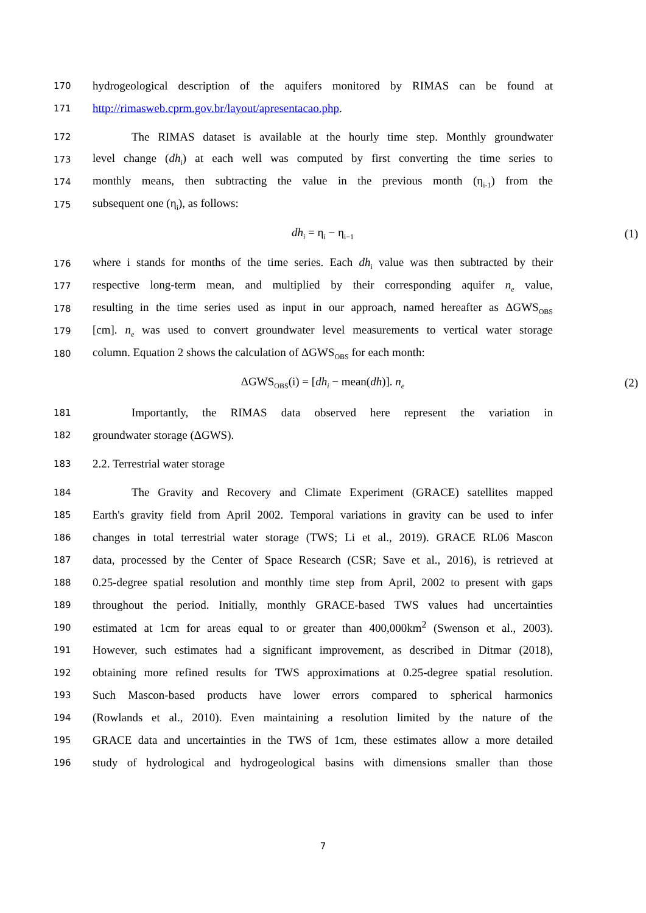170 hydrogeological description of the aquifers monitored by RIMAS can be found at
171 http://rimasweb.cprm.gov.br/layout/apresentacao.php.
172 The RIMAS dataset is available at the hourly time step. Monthly groundwater
173 level change (dh<sub>i</sub>) at each well was computed by first converting the time series to
174 monthly means, then subtracting the value in the previous month (η<sub>i-1</sub>) from the
175 subsequent one (η<sub>i</sub>), as follows:
dh<sub>i</sub> = η<sub>i</sub> − η<sub>i−1</sub> (1)
176 where i stands for months of the time series. Each dh<sub>i</sub> value was then subtracted by their
177 respective long-term mean, and multiplied by their corresponding aquifer n<sub>e</sub> value,
178 resulting in the time series used as input in our approach, named hereafter as ΔGWS<sub>OBS</sub>
179 [cm]. n<sub>e</sub> was used to convert groundwater level measurements to vertical water storage
180 column. Equation 2 shows the calculation of ΔGWS<sub>OBS</sub> for each month:
ΔGWS<sub>OBS</sub>(i) = [dh<sub>i</sub> − mean(dh)]. n<sub>e</sub> (2)
181 Importantly, the RIMAS data observed here represent the variation in
182 groundwater storage (ΔGWS).
183 2.2. Terrestrial water storage
184 The Gravity and Recovery and Climate Experiment (GRACE) satellites mapped
185 Earth's gravity field from April 2002. Temporal variations in gravity can be used to infer
186 changes in total terrestrial water storage (TWS; Li et al., 2019). GRACE RL06 Mascon
187 data, processed by the Center of Space Research (CSR; Save et al., 2016), is retrieved at
188 0.25-degree spatial resolution and monthly time step from April, 2002 to present with gaps
189 throughout the period. Initially, monthly GRACE-based TWS values had uncertainties
190 estimated at 1cm for areas equal to or greater than 400,000km<sup>2</sup> (Swenson et al., 2003).
191 However, such estimates had a significant improvement, as described in Ditmar (2018),
192 obtaining more refined results for TWS approximations at 0.25-degree spatial resolution.
193 Such Mascon-based products have lower errors compared to spherical harmonics
194 (Rowlands et al., 2010). Even maintaining a resolution limited by the nature of the
195 GRACE data and uncertainties in the TWS of 1cm, these estimates allow a more detailed
196 study of hydrological and hydrogeological basins with dimensions smaller than those
7